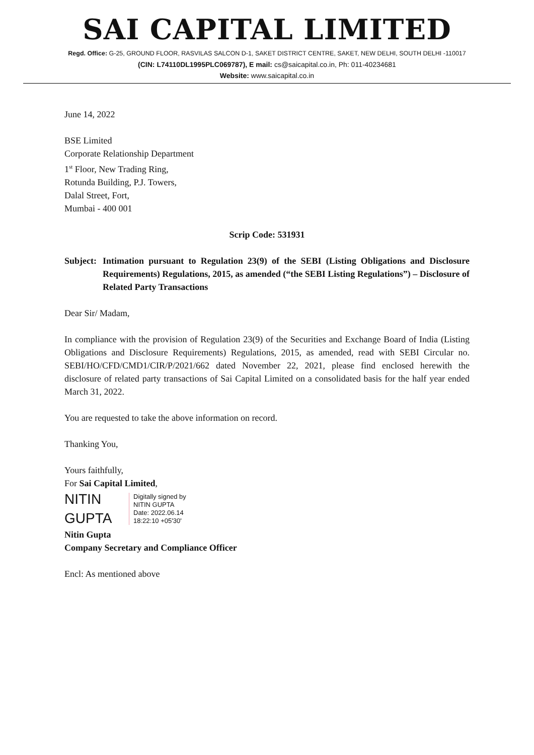SAI CAPITAL LIMITED
Regd. Office: G-25, GROUND FLOOR, RASVILAS SALCON D-1, SAKET DISTRICT CENTRE, SAKET, NEW DELHI, SOUTH DELHI -110017
(CIN: L74110DL1995PLC069787), E mail: cs@saicapital.co.in, Ph: 011-40234681
Website: www.saicapital.co.in
June 14, 2022
BSE Limited
Corporate Relationship Department
1<sup>st</sup> Floor, New Trading Ring,
Rotunda Building, P.J. Towers,
Dalal Street, Fort,
Mumbai - 400 001
Scrip Code: 531931
Subject: Intimation pursuant to Regulation 23(9) of the SEBI (Listing Obligations and Disclosure Requirements) Regulations, 2015, as amended (“the SEBI Listing Regulations”) – Disclosure of Related Party Transactions
Dear Sir/ Madam,
In compliance with the provision of Regulation 23(9) of the Securities and Exchange Board of India (Listing Obligations and Disclosure Requirements) Regulations, 2015, as amended, read with SEBI Circular no. SEBI/HO/CFD/CMD1/CIR/P/2021/662 dated November 22, 2021, please find enclosed herewith the disclosure of related party transactions of Sai Capital Limited on a consolidated basis for the half year ended March 31, 2022.
You are requested to take the above information on record.
Thanking You,
Yours faithfully,
For Sai Capital Limited,
NITIN
GUPTA
Digitally signed by
NITIN GUPTA
Date: 2022.06.14
18:22:10 +05'30'
Nitin Gupta
Company Secretary and Compliance Officer
Encl: As mentioned above